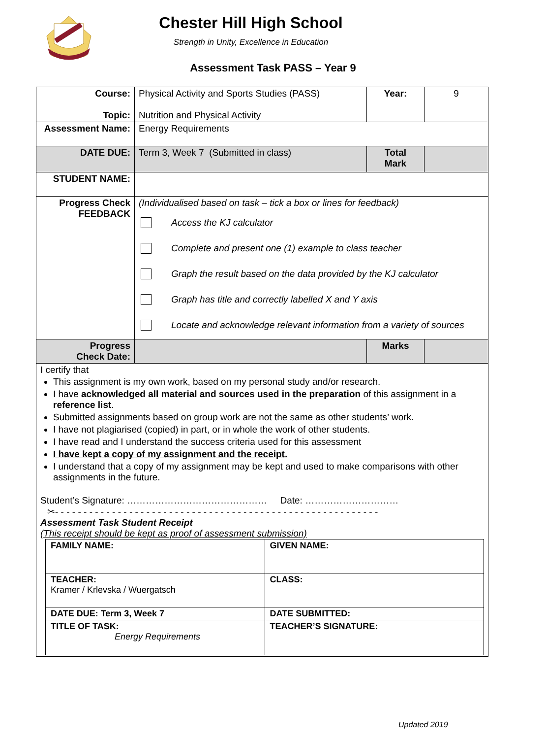Chester Hill High School
Strength in Unity, Excellence in Education
Assessment Task PASS – Year 9
| Course: Topic: | Physical Activity and Sports Studies (PASS) Nutrition and Physical Activity | Year: | 9 |
| Assessment Name: | Energy Requirements | | |
| DATE DUE: | Term 3, Week 7 (Submitted in class) | Total Mark | |
| STUDENT NAME: | | | |
| Progress Check FEEDBACK | (Individualised based on task – tick a box or lines for feedback) Access the KJ calculator Complete and present one (1) example to class teacher Graph the result based on the data provided by the KJ calculator Graph has title and correctly labelled X and Y axis Locate and acknowledge relevant information from a variety of sources | | |
| Progress Check Date: | | Marks | |
| I certify that This assignment is my own work, based on my personal study and/or research. I have acknowledged all material and sources used in the preparation of this assignment in a reference list . Submitted assignments based on group work are not the same as other students’ work. I have not plagiarised (copied) in part, or in whole the work of other students. I have read and I understand the success criteria used for this assessment I have kept a copy of my assignment and the receipt. I understand that a copy of my assignment may be kept and used to make comparisons with other assignments in the future. Student’s Signature: ……………………………………… Date: ………………………… ✂- - - - - - - - - - - - - - - - - - - - - - - - - - - - - - - - - - - - - - - - - - - - - - - - - - - - - - - - - Assessment Task Student Receipt (This receipt should be kept as proof of assessment submission) / FAMILY NAME: / GIVEN NAME: / / TEACHER: Kramer / Krlevska / Wuergatsch / CLASS: / / DATE DUE: Term 3, Week 7 / DATE SUBMITTED: / / TITLE OF TASK: Energy Requirements / TEACHER’S SIGNATURE: / | | | |
Updated 2019